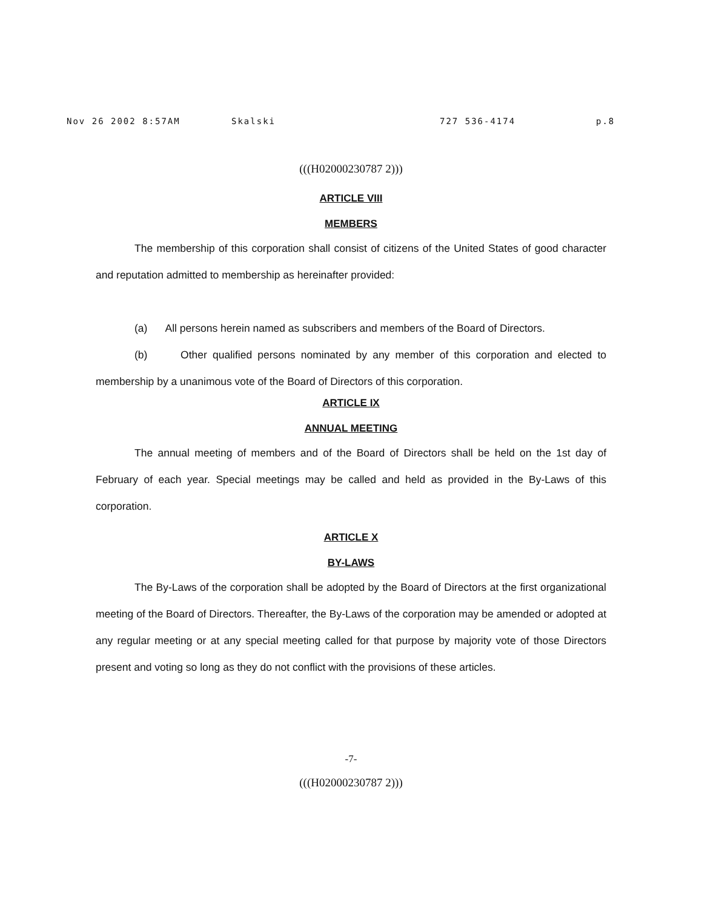Nov 26 2002 8:57AM Skalski 727 536-4174 p.8
(((H02000230787 2)))
ARTICLE VIII
MEMBERS
The membership of this corporation shall consist of citizens of the United States of good character and reputation admitted to membership as hereinafter provided:
(a) All persons herein named as subscribers and members of the Board of Directors.
(b) Other qualified persons nominated by any member of this corporation and elected to membership by a unanimous vote of the Board of Directors of this corporation.
ARTICLE IX
ANNUAL MEETING
The annual meeting of members and of the Board of Directors shall be held on the 1st day of February of each year. Special meetings may be called and held as provided in the By-Laws of this corporation.
ARTICLE X
BY-LAWS
The By-Laws of the corporation shall be adopted by the Board of Directors at the first organizational meeting of the Board of Directors. Thereafter, the By-Laws of the corporation may be amended or adopted at any regular meeting or at any special meeting called for that purpose by majority vote of those Directors present and voting so long as they do not conflict with the provisions of these articles.
-7-
(((H02000230787 2)))